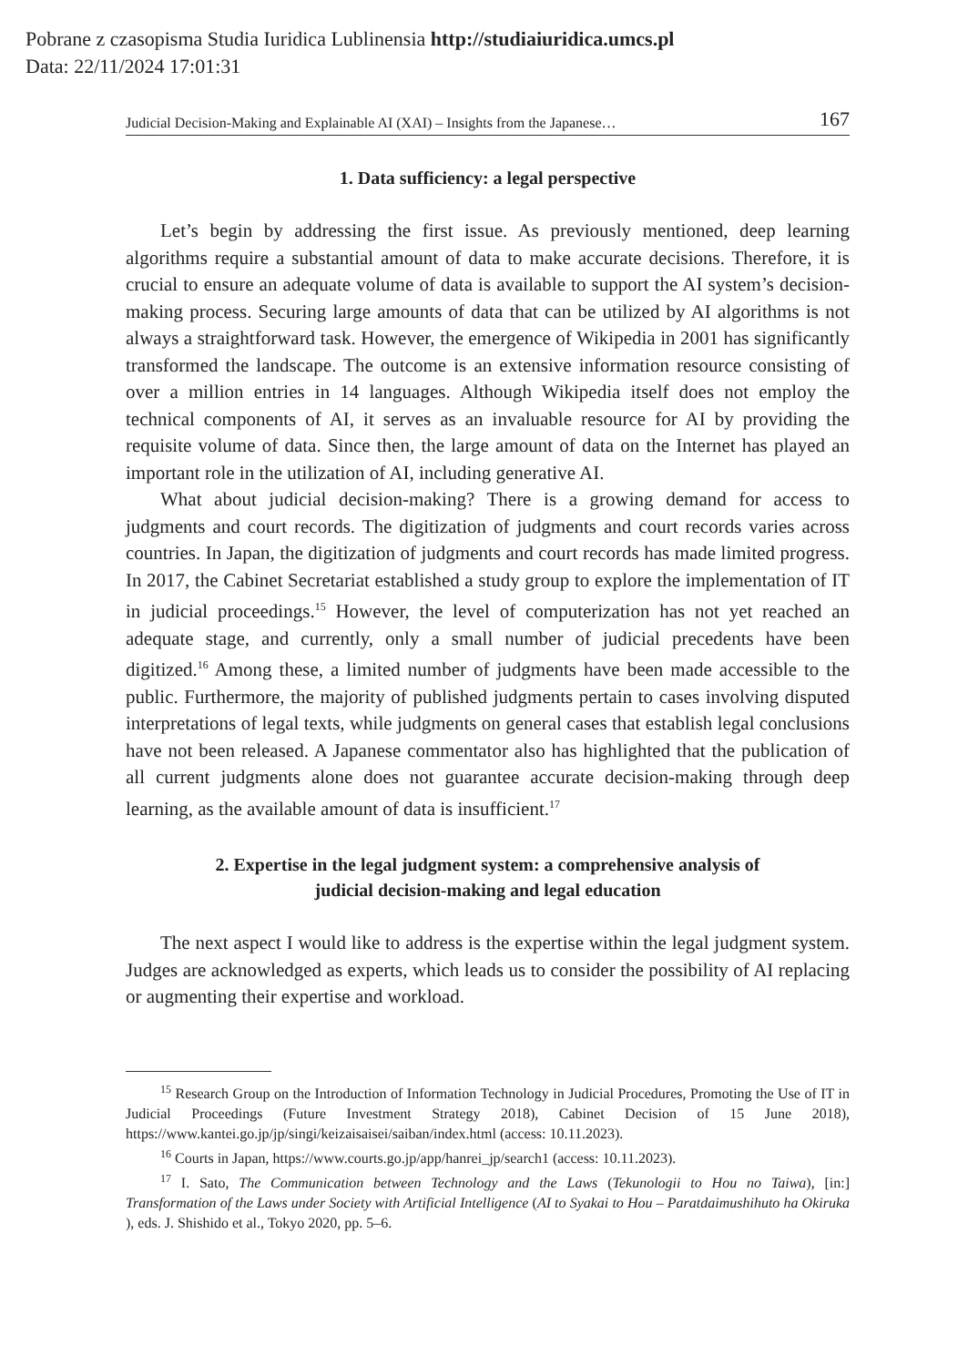Pobrane z czasopisma Studia Iuridica Lublinensia http://studiaiuridica.umcs.pl
Data: 22/11/2024 17:01:31
Judicial Decision-Making and Explainable AI (XAI) – Insights from the Japanese… 167
1. Data sufficiency: a legal perspective
Let’s begin by addressing the first issue. As previously mentioned, deep learning algorithms require a substantial amount of data to make accurate decisions. Therefore, it is crucial to ensure an adequate volume of data is available to support the AI system’s decision-making process. Securing large amounts of data that can be utilized by AI algorithms is not always a straightforward task. However, the emergence of Wikipedia in 2001 has significantly transformed the landscape. The outcome is an extensive information resource consisting of over a million entries in 14 languages. Although Wikipedia itself does not employ the technical components of AI, it serves as an invaluable resource for AI by providing the requisite volume of data. Since then, the large amount of data on the Internet has played an important role in the utilization of AI, including generative AI.
What about judicial decision-making? There is a growing demand for access to judgments and court records. The digitization of judgments and court records varies across countries. In Japan, the digitization of judgments and court records has made limited progress. In 2017, the Cabinet Secretariat established a study group to explore the implementation of IT in judicial proceedings.<sup>15</sup> However, the level of computerization has not yet reached an adequate stage, and currently, only a small number of judicial precedents have been digitized.<sup>16</sup> Among these, a limited number of judgments have been made accessible to the public. Furthermore, the majority of published judgments pertain to cases involving disputed interpretations of legal texts, while judgments on general cases that establish legal conclusions have not been released. A Japanese commentator also has highlighted that the publication of all current judgments alone does not guarantee accurate decision-making through deep learning, as the available amount of data is insufficient.<sup>17</sup>
2. Expertise in the legal judgment system: a comprehensive analysis of
judicial decision-making and legal education
The next aspect I would like to address is the expertise within the legal judgment system. Judges are acknowledged as experts, which leads us to consider the possibility of AI replacing or augmenting their expertise and workload.
<sup>15</sup> Research Group on the Introduction of Information Technology in Judicial Procedures, Promoting the Use of IT in Judicial Proceedings (Future Investment Strategy 2018), Cabinet Decision of 15 June 2018), https://www.kantei.go.jp/jp/singi/keizaisaisei/saiban/index.html (access: 10.11.2023).
<sup>16</sup> Courts in Japan, https://www.courts.go.jp/app/hanrei_jp/search1 (access: 10.11.2023).
<sup>17</sup> I. Sato, The Communication between Technology and the Laws (Tekunologii to Hou no Taiwa), [in:] Transformation of the Laws under Society with Artificial Intelligence (AI to Syakai to Hou – Paratdaimushihuto ha Okiruka ), eds. J. Shishido et al., Tokyo 2020, pp. 5–6.